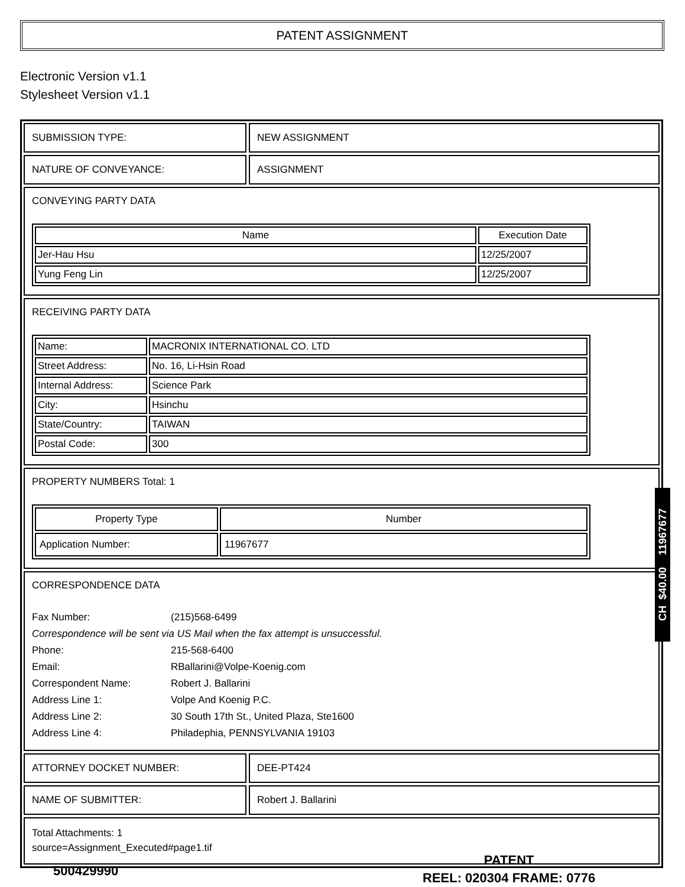PATENT ASSIGNMENT
Electronic Version v1.1
Stylesheet Version v1.1
SUBMISSION TYPE: NEW ASSIGNMENT
NATURE OF CONVEYANCE: ASSIGNMENT
CONVEYING PARTY DATA
| Name | Execution Date |
| --- | --- |
| Jer-Hau Hsu | 12/25/2007 |
| Yung Feng Lin | 12/25/2007 |
RECEIVING PARTY DATA
| Name: | MACRONIX INTERNATIONAL CO. LTD |
| Street Address: | No. 16, Li-Hsin Road |
| Internal Address: | Science Park |
| City: | Hsinchu |
| State/Country: | TAIWAN |
| Postal Code: | 300 |
PROPERTY NUMBERS Total: 1
| Property Type | Number |
| --- | --- |
| Application Number: | 11967677 |
CORRESPONDENCE DATA
| Fax Number: | (215)568-6499 |
| Correspondence will be sent via US Mail when the fax attempt is unsuccessful. | |
| Phone: | 215-568-6400 |
| Email: | RBallarini@Volpe-Koenig.com |
| Correspondent Name: | Robert J. Ballarini |
| Address Line 1: | Volpe And Koenig P.C. |
| Address Line 2: | 30 South 17th St., United Plaza, Ste1600 |
| Address Line 4: | Philadephia, PENNSYLVANIA 19103 |
ATTORNEY DOCKET NUMBER: DEE-PT424
NAME OF SUBMITTER: Robert J. Ballarini
Total Attachments: 1
source=Assignment_Executed#page1.tif
CH $40.00 11967677
500429990
PATENT
REEL: 020304 FRAME: 0776